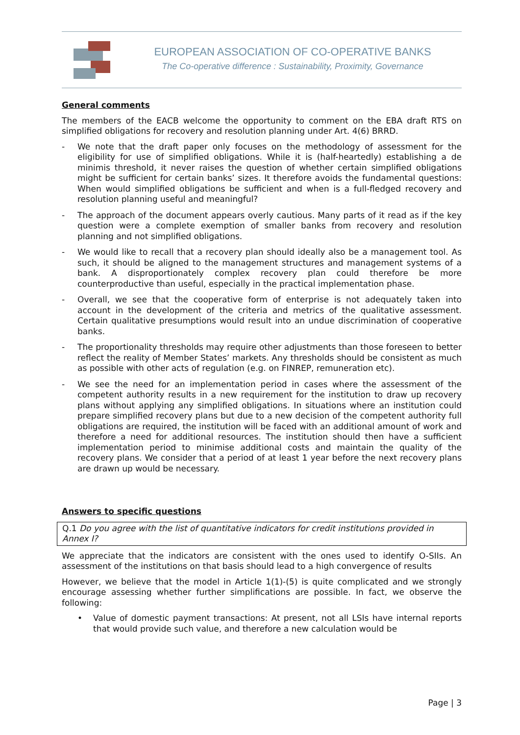EUROPEAN ASSOCIATION OF CO-OPERATIVE BANKS
The Co-operative difference : Sustainability, Proximity, Governance
General comments
The members of the EACB welcome the opportunity to comment on the EBA draft RTS on simplified obligations for recovery and resolution planning under Art. 4(6) BRRD.
- We note that the draft paper only focuses on the methodology of assessment for the eligibility for use of simplified obligations. While it is (half-heartedly) establishing a de minimis threshold, it never raises the question of whether certain simplified obligations might be sufficient for certain banks’ sizes. It therefore avoids the fundamental questions: When would simplified obligations be sufficient and when is a full-fledged recovery and resolution planning useful and meaningful?
- The approach of the document appears overly cautious. Many parts of it read as if the key question were a complete exemption of smaller banks from recovery and resolution planning and not simplified obligations.
- We would like to recall that a recovery plan should ideally also be a management tool. As such, it should be aligned to the management structures and management systems of a bank. A disproportionately complex recovery plan could therefore be more counterproductive than useful, especially in the practical implementation phase.
- Overall, we see that the cooperative form of enterprise is not adequately taken into account in the development of the criteria and metrics of the qualitative assessment. Certain qualitative presumptions would result into an undue discrimination of cooperative banks.
- The proportionality thresholds may require other adjustments than those foreseen to better reflect the reality of Member States’ markets. Any thresholds should be consistent as much as possible with other acts of regulation (e.g. on FINREP, remuneration etc).
- We see the need for an implementation period in cases where the assessment of the competent authority results in a new requirement for the institution to draw up recovery plans without applying any simplified obligations. In situations where an institution could prepare simplified recovery plans but due to a new decision of the competent authority full obligations are required, the institution will be faced with an additional amount of work and therefore a need for additional resources. The institution should then have a sufficient implementation period to minimise additional costs and maintain the quality of the recovery plans. We consider that a period of at least 1 year before the next recovery plans are drawn up would be necessary.
Answers to specific questions
Q.1 Do you agree with the list of quantitative indicators for credit institutions provided in Annex I?
We appreciate that the indicators are consistent with the ones used to identify O-SIIs. An assessment of the institutions on that basis should lead to a high convergence of results
However, we believe that the model in Article 1(1)-(5) is quite complicated and we strongly encourage assessing whether further simplifications are possible. In fact, we observe the following:
• Value of domestic payment transactions: At present, not all LSIs have internal reports that would provide such value, and therefore a new calculation would be
Page | 3